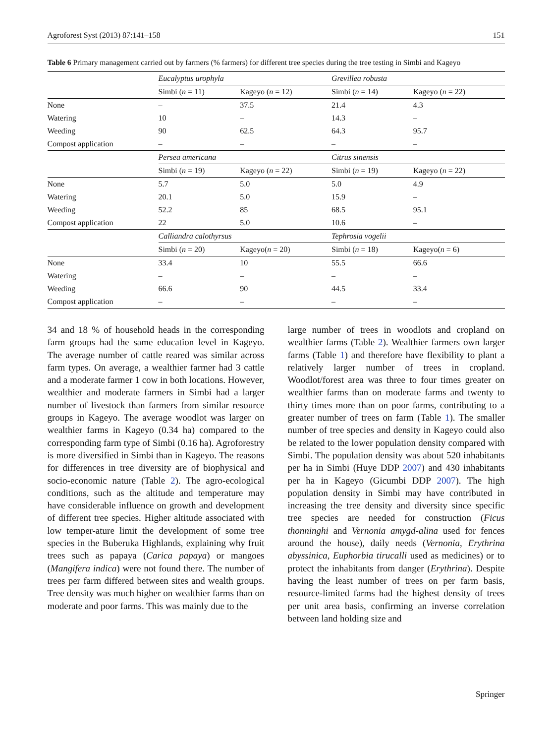Agroforest Syst (2013) 87:141–158 151
Table 6 Primary management carried out by farmers (% farmers) for different tree species during the tree testing in Simbi and Kageyo
| | Eucalyptus urophyla | | Grevillea robusta | |
| --- | --- | --- | --- | --- |
| | Simbi ( n = 11) | Kageyo ( n = 12) | Simbi ( n = 14) | Kageyo ( n = 22) |
| None | – | 37.5 | 21.4 | 4.3 |
| Watering | 10 | – | 14.3 | – |
| Weeding | 90 | 62.5 | 64.3 | 95.7 |
| Compost application | – | – | – | – |
| | Persea americana | | Citrus sinensis | |
| | Simbi ( n = 19) | Kageyo ( n = 22) | Simbi ( n = 19) | Kageyo ( n = 22) |
| None | 5.7 | 5.0 | 5.0 | 4.9 |
| Watering | 20.1 | 5.0 | 15.9 | – |
| Weeding | 52.2 | 85 | 68.5 | 95.1 |
| Compost application | 22 | 5.0 | 10.6 | – |
| | Calliandra calothyrsus | | Tephrosia vogelii | |
| | Simbi ( n = 20) | Kageyo( n = 20) | Simbi ( n = 18) | Kageyo( n = 6) |
| None | 33.4 | 10 | 55.5 | 66.6 |
| Watering | – | – | – | – |
| Weeding | 66.6 | 90 | 44.5 | 33.4 |
| Compost application | – | – | – | – |
34 and 18 % of household heads in the corresponding farm groups had the same education level in Kageyo. The average number of cattle reared was similar across farm types. On average, a wealthier farmer had 3 cattle and a moderate farmer 1 cow in both locations. However, wealthier and moderate farmers in Simbi had a larger number of livestock than farmers from similar resource groups in Kageyo. The average woodlot was larger on wealthier farms in Kageyo (0.34 ha) compared to the corresponding farm type of Simbi (0.16 ha). Agroforestry is more diversified in Simbi than in Kageyo. The reasons for differences in tree diversity are of biophysical and socio-economic nature (Table 2). The agro-ecological conditions, such as the altitude and temperature may have considerable influence on growth and development of different tree species. Higher altitude associated with low temper-ature limit the development of some tree species in the Buberuka Highlands, explaining why fruit trees such as papaya (Carica papaya) or mangoes (Mangifera indica) were not found there. The number of trees per farm differed between sites and wealth groups. Tree density was much higher on wealthier farms than on moderate and poor farms. This was mainly due to the
large number of trees in woodlots and cropland on wealthier farms (Table 2). Wealthier farmers own larger farms (Table 1) and therefore have flexibility to plant a relatively larger number of trees in cropland. Woodlot/forest area was three to four times greater on wealthier farms than on moderate farms and twenty to thirty times more than on poor farms, contributing to a greater number of trees on farm (Table 1). The smaller number of tree species and density in Kageyo could also be related to the lower population density compared with Simbi. The population density was about 520 inhabitants per ha in Simbi (Huye DDP 2007) and 430 inhabitants per ha in Kageyo (Gicumbi DDP 2007). The high population density in Simbi may have contributed in increasing the tree density and diversity since specific tree species are needed for construction (Ficus thonninghi and Vernonia amygd-alina used for fences around the house), daily needs (Vernonia, Erythrina abyssinica, Euphorbia tirucalli used as medicines) or to protect the inhabitants from danger (Erythrina). Despite having the least number of trees on per farm basis, resource-limited farms had the highest density of trees per unit area basis, confirming an inverse correlation between land holding size and
Springer